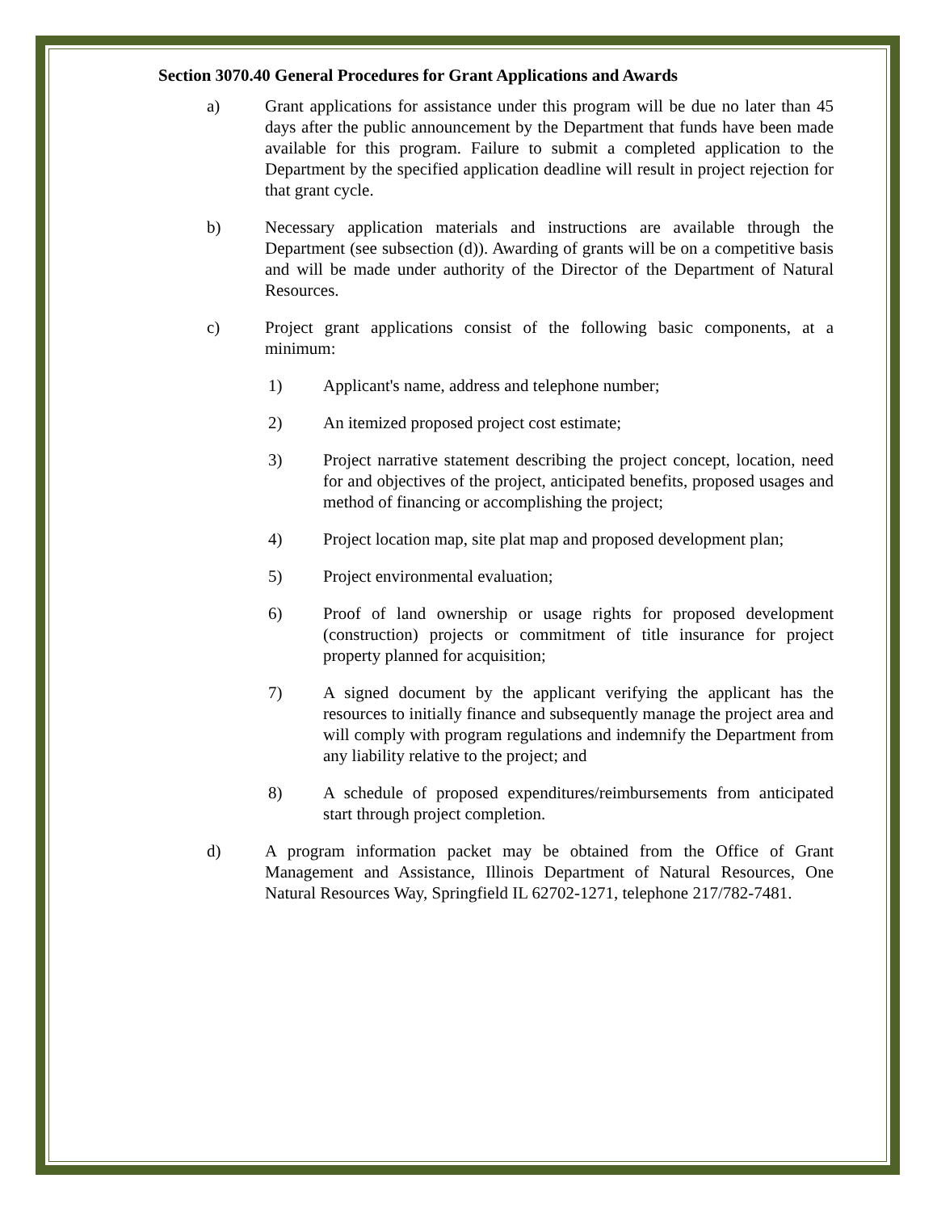Section 3070.40 General Procedures for Grant Applications and Awards
a) Grant applications for assistance under this program will be due no later than 45 days after the public announcement by the Department that funds have been made available for this program. Failure to submit a completed application to the Department by the specified application deadline will result in project rejection for that grant cycle.
b) Necessary application materials and instructions are available through the Department (see subsection (d)). Awarding of grants will be on a competitive basis and will be made under authority of the Director of the Department of Natural Resources.
c) Project grant applications consist of the following basic components, at a minimum:
1) Applicant's name, address and telephone number;
2) An itemized proposed project cost estimate;
3) Project narrative statement describing the project concept, location, need for and objectives of the project, anticipated benefits, proposed usages and method of financing or accomplishing the project;
4) Project location map, site plat map and proposed development plan;
5) Project environmental evaluation;
6) Proof of land ownership or usage rights for proposed development (construction) projects or commitment of title insurance for project property planned for acquisition;
7) A signed document by the applicant verifying the applicant has the resources to initially finance and subsequently manage the project area and will comply with program regulations and indemnify the Department from any liability relative to the project; and
8) A schedule of proposed expenditures/reimbursements from anticipated start through project completion.
d) A program information packet may be obtained from the Office of Grant Management and Assistance, Illinois Department of Natural Resources, One Natural Resources Way, Springfield IL 62702-1271, telephone 217/782-7481.